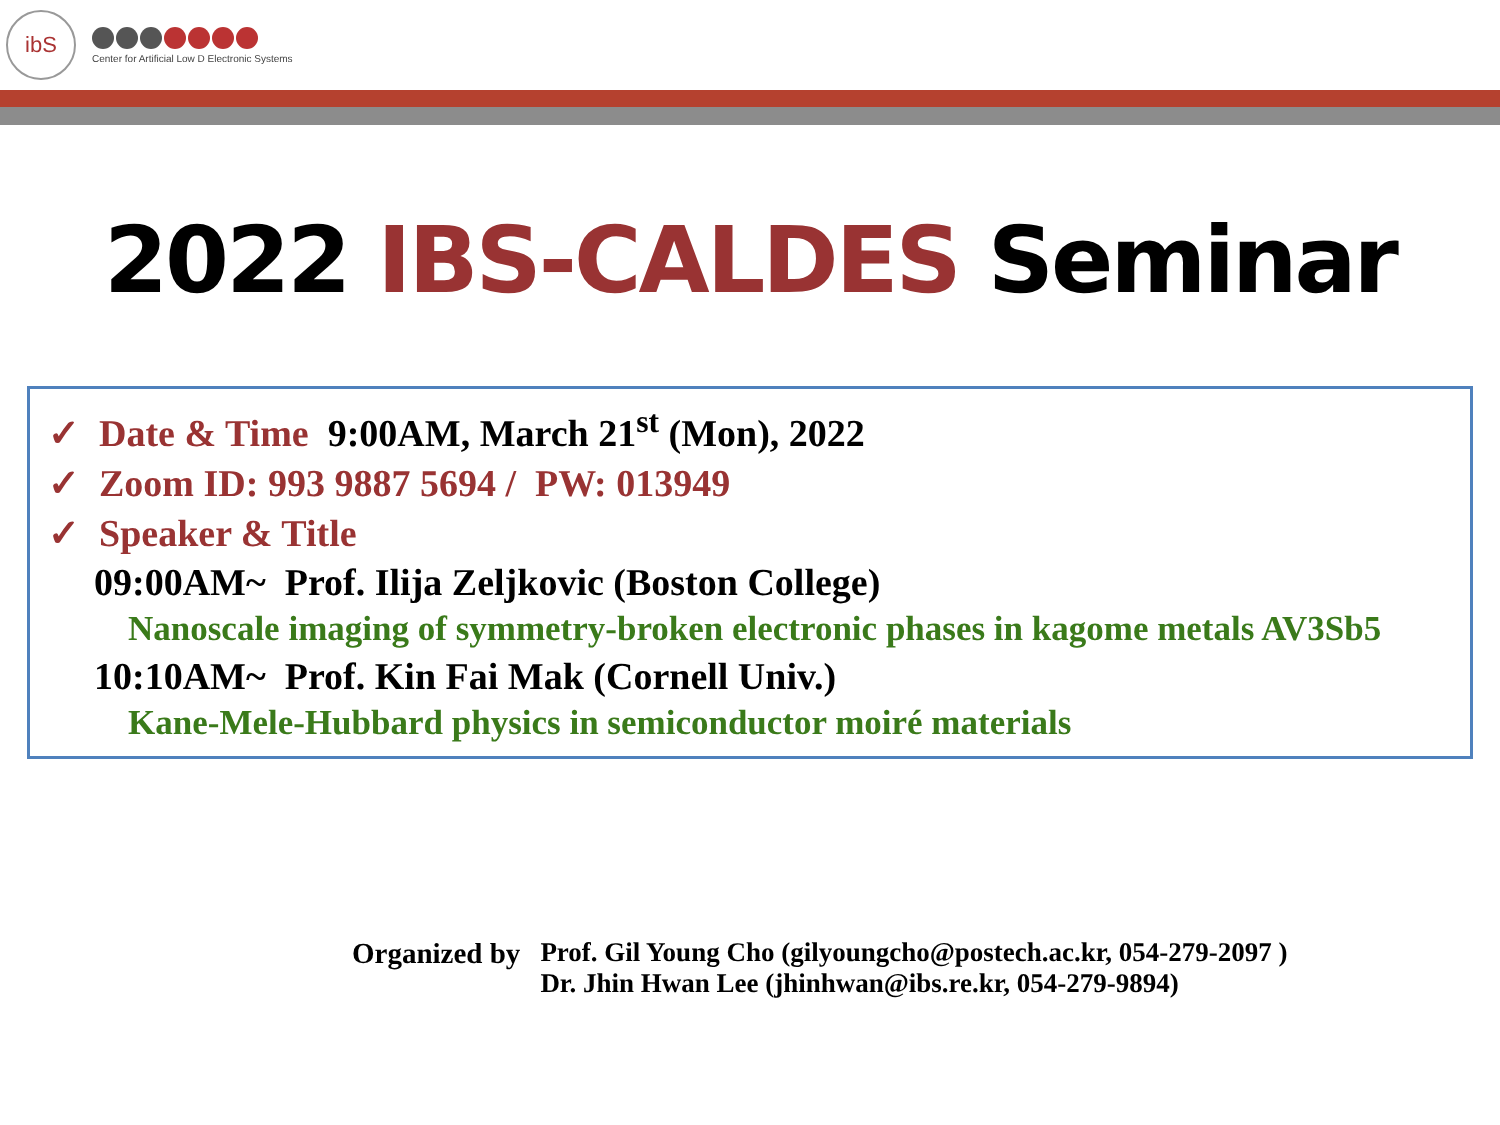ibS
Center for Artificial Low D Electronic Systems
2022 IBS-CALDES Seminar
✓ Date & Time 9:00AM, March 21<sup>st</sup> (Mon), 2022
✓ Zoom ID: 993 9887 5694 / PW: 013949
✓ Speaker & Title
09:00AM~ Prof. Ilija Zeljkovic (Boston College)
Nanoscale imaging of symmetry-broken electronic phases in kagome metals AV3Sb5
10:10AM~ Prof. Kin Fai Mak (Cornell Univ.)
Kane-Mele-Hubbard physics in semiconductor moiré materials
Organized by Prof. Gil Young Cho (gilyoungcho@postech.ac.kr, 054-279-2097 )
Dr. Jhin Hwan Lee (jhinhwan@ibs.re.kr, 054-279-9894)